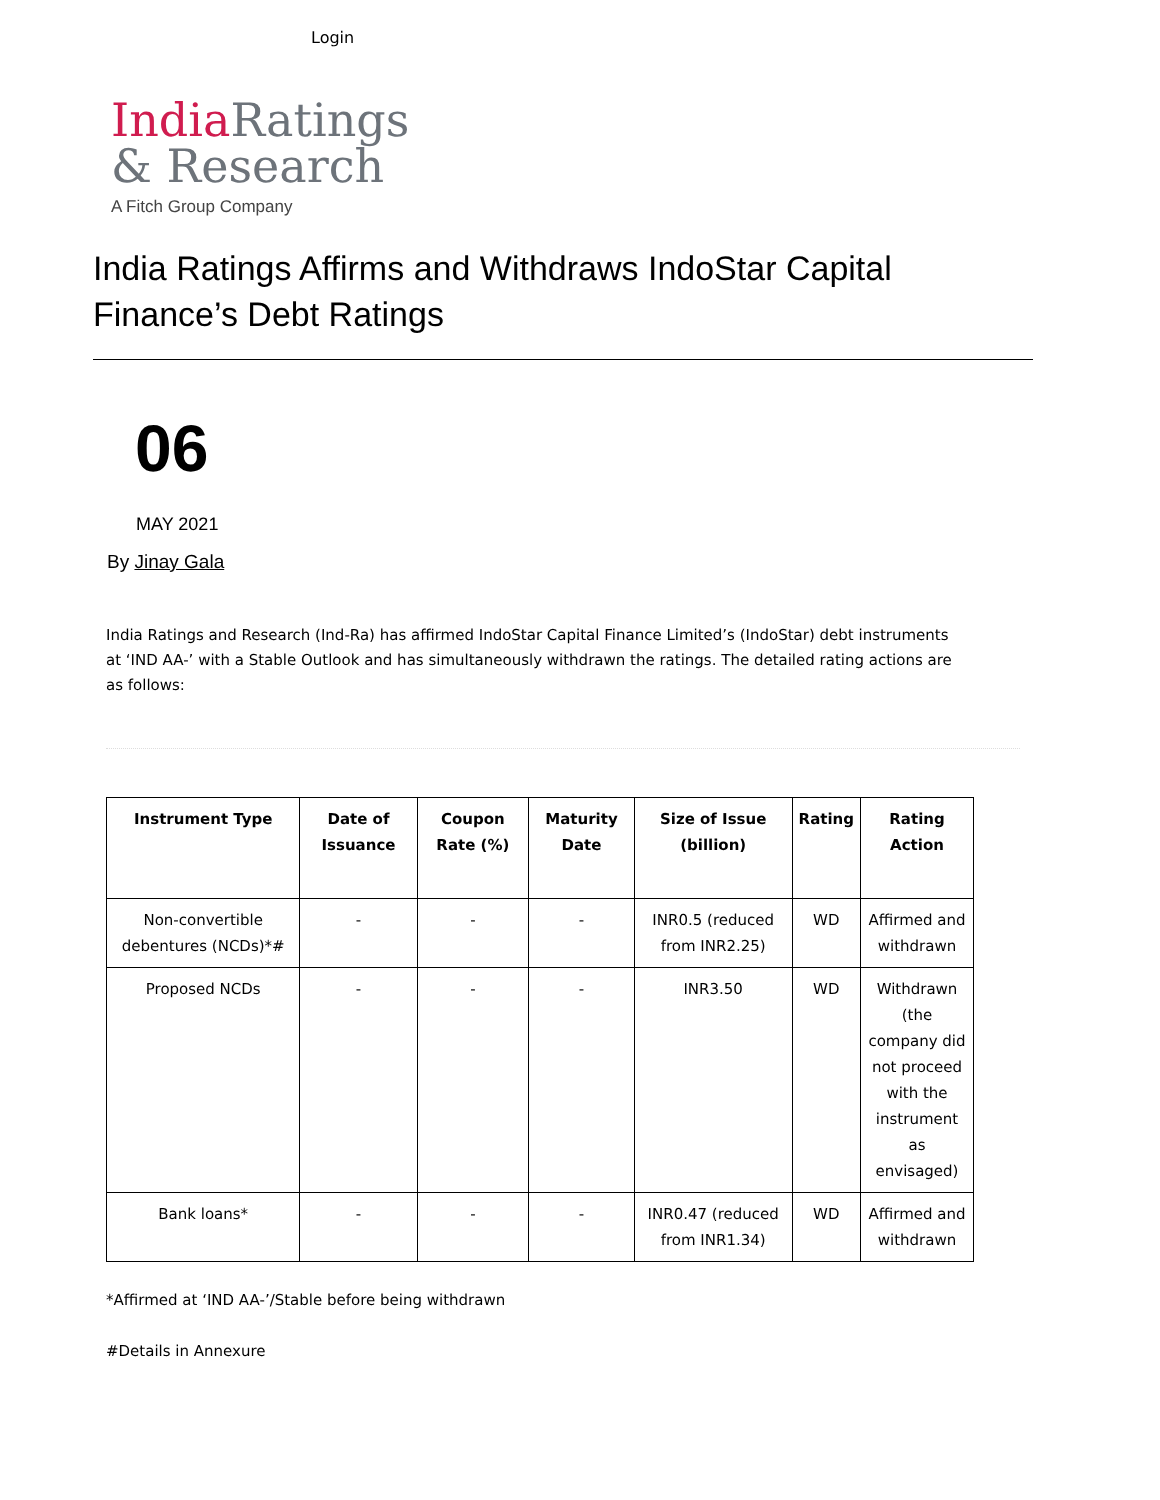Login
India Ratings
& Research
A Fitch Group Company
India Ratings Affirms and Withdraws IndoStar Capital Finance’s Debt Ratings
06
MAY 2021
By Jinay Gala
India Ratings and Research (Ind-Ra) has affirmed IndoStar Capital Finance Limited’s (IndoStar) debt instruments at ‘IND AA-’ with a Stable Outlook and has simultaneously withdrawn the ratings. The detailed rating actions are as follows:
| Instrument Type | Date of Issuance | Coupon Rate (%) | Maturity Date | Size of Issue (billion) | Rating | Rating Action |
| --- | --- | --- | --- | --- | --- | --- |
| Non-convertible debentures (NCDs)*# | - | - | - | INR0.5 (reduced from INR2.25) | WD | Affirmed and withdrawn |
| Proposed NCDs | - | - | - | INR3.50 | WD | Withdrawn (the company did not proceed with the instrument as envisaged) |
| Bank loans* | - | - | - | INR0.47 (reduced from INR1.34) | WD | Affirmed and withdrawn |
*Affirmed at ‘IND AA-’/Stable before being withdrawn
#Details in Annexure